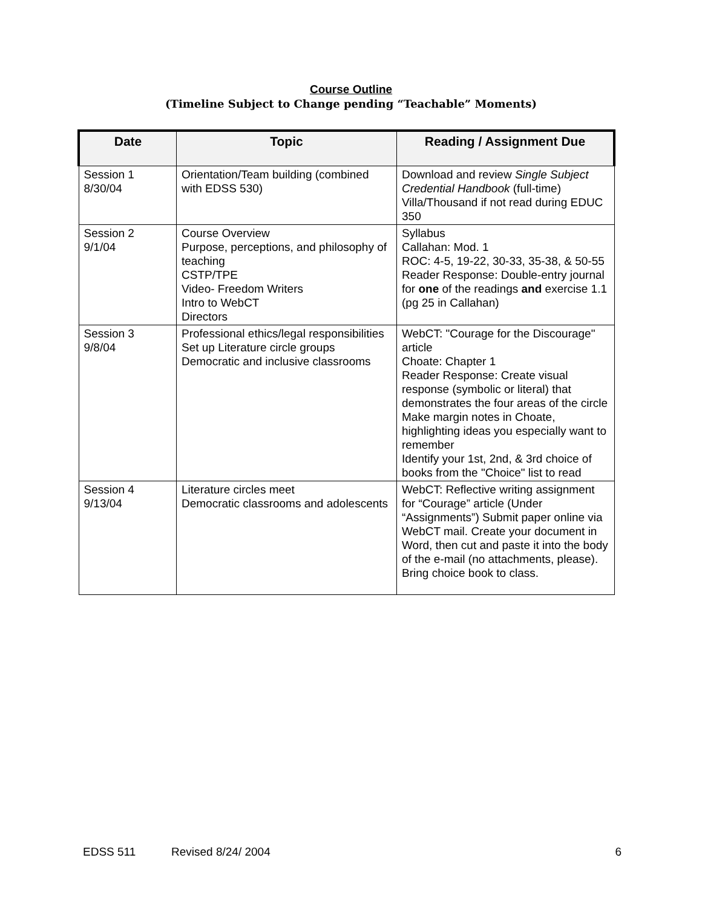Course Outline
(Timeline Subject to Change pending “Teachable” Moments)
| Date | Topic | Reading / Assignment Due |
| --- | --- | --- |
| Session 1 8/30/04 | Orientation/Team building (combined with EDSS 530) | Download and review Single Subject Credential Handbook (full-time) Villa/Thousand if not read during EDUC 350 |
| Session 2 9/1/04 | Course Overview Purpose, perceptions, and philosophy of teaching CSTP/TPE Video- Freedom Writers Intro to WebCT Directors | Syllabus Callahan: Mod. 1 ROC: 4-5, 19-22, 30-33, 35-38, & 50-55 Reader Response: Double-entry journal for one of the readings and exercise 1.1 (pg 25 in Callahan) |
| Session 3 9/8/04 | Professional ethics/legal responsibilities Set up Literature circle groups Democratic and inclusive classrooms | WebCT: "Courage for the Discourage" article Choate: Chapter 1 Reader Response: Create visual response (symbolic or literal) that demonstrates the four areas of the circle Make margin notes in Choate, highlighting ideas you especially want to remember Identify your 1st, 2nd, & 3rd choice of books from the "Choice" list to read |
| Session 4 9/13/04 | Literature circles meet Democratic classrooms and adolescents | WebCT: Reflective writing assignment for “Courage” article (Under “Assignments”) Submit paper online via WebCT mail. Create your document in Word, then cut and paste it into the body of the e-mail (no attachments, please). Bring choice book to class. |
EDSS 511 Revised 8/24/ 2004 6